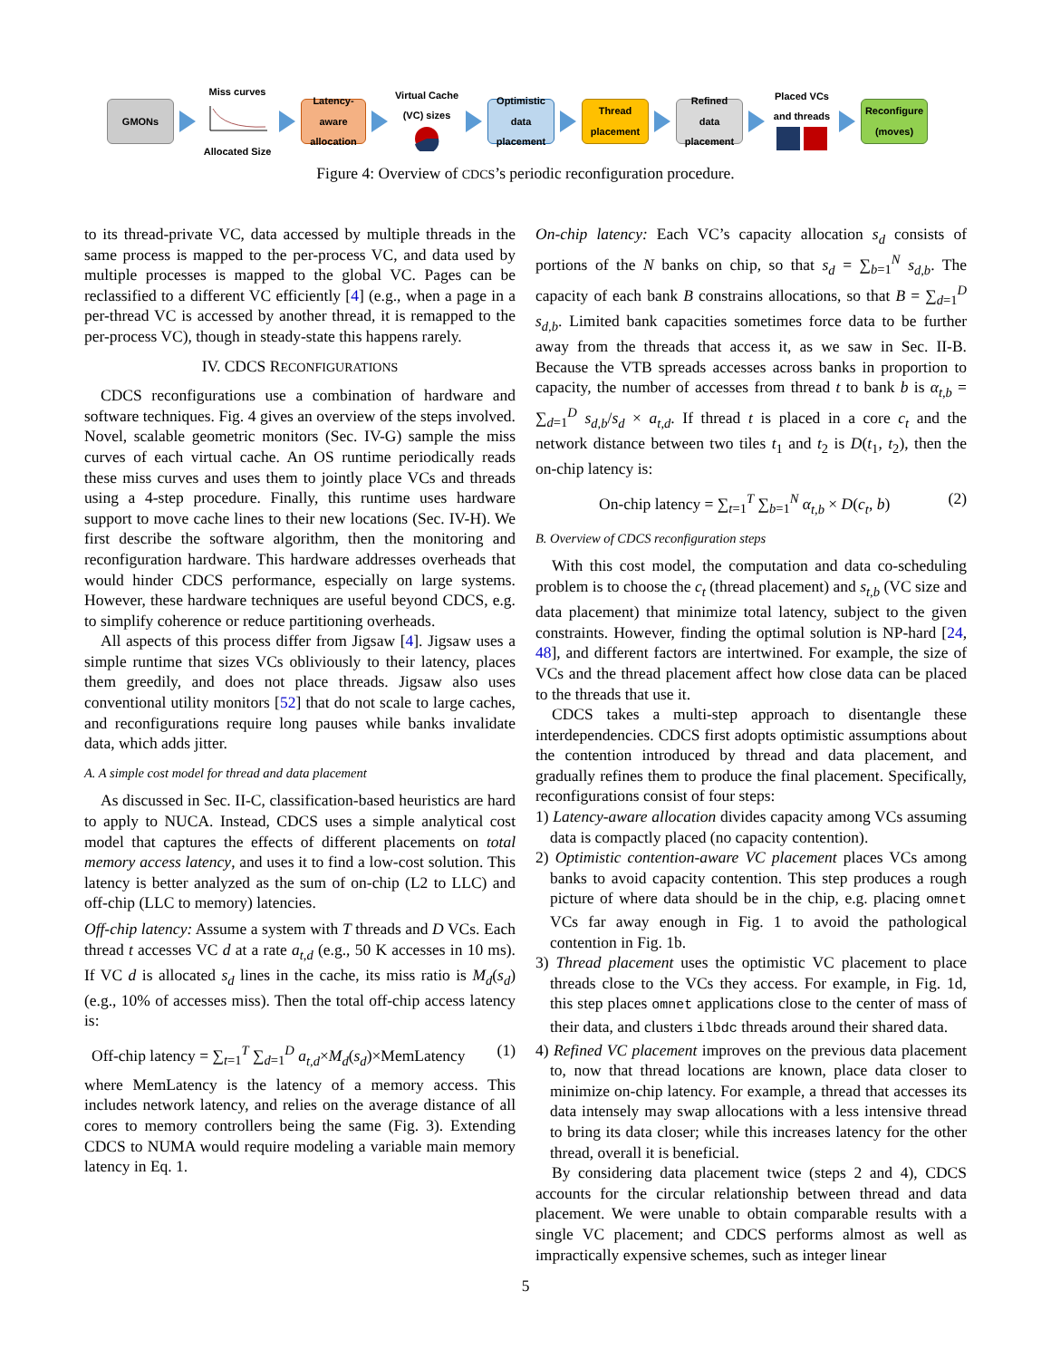GMONs
Miss curves
Allocated Size
Latency-aware allocation
Virtual Cache (VC) sizes
Optimistic data placement
Thread placement
Refined data placement
Placed VCs and threads
Reconfigure (moves)
Figure 4: Overview of CDCS’s periodic reconfiguration procedure.
to its thread-private VC, data accessed by multiple threads in the same process is mapped to the per-process VC, and data used by multiple processes is mapped to the global VC. Pages can be reclassified to a different VC efficiently [4] (e.g., when a page in a per-thread VC is accessed by another thread, it is remapped to the per-process VC), though in steady-state this happens rarely.
IV. CDCS RECONFIGURATIONS
CDCS reconfigurations use a combination of hardware and software techniques. Fig. 4 gives an overview of the steps involved. Novel, scalable geometric monitors (Sec. IV-G) sample the miss curves of each virtual cache. An OS runtime periodically reads these miss curves and uses them to jointly place VCs and threads using a 4-step procedure. Finally, this runtime uses hardware support to move cache lines to their new locations (Sec. IV-H). We first describe the software algorithm, then the monitoring and reconfiguration hardware. This hardware addresses overheads that would hinder CDCS performance, especially on large systems. However, these hardware techniques are useful beyond CDCS, e.g. to simplify coherence or reduce partitioning overheads.
All aspects of this process differ from Jigsaw [4]. Jigsaw uses a simple runtime that sizes VCs obliviously to their latency, places them greedily, and does not place threads. Jigsaw also uses conventional utility monitors [52] that do not scale to large caches, and reconfigurations require long pauses while banks invalidate data, which adds jitter.
A. A simple cost model for thread and data placement
As discussed in Sec. II-C, classification-based heuristics are hard to apply to NUCA. Instead, CDCS uses a simple analytical cost model that captures the effects of different placements on total memory access latency, and uses it to find a low-cost solution. This latency is better analyzed as the sum of on-chip (L2 to LLC) and off-chip (LLC to memory) latencies.
Off-chip latency: Assume a system with T threads and D VCs. Each thread t accesses VC d at a rate a<sub>t,d</sub> (e.g., 50 K accesses in 10 ms). If VC d is allocated s<sub>d</sub> lines in the cache, its miss ratio is M<sub>d</sub>(s<sub>d</sub>) (e.g., 10% of accesses miss). Then the total off-chip access latency is:
Off-chip latency = ∑<sub>t=1</sub><sup>T</sup> ∑<sub>d=1</sub><sup>D</sup> a<sub>t,d</sub>×M<sub>d</sub>(s<sub>d</sub>)×MemLatency (1)
where MemLatency is the latency of a memory access. This includes network latency, and relies on the average distance of all cores to memory controllers being the same (Fig. 3). Extending CDCS to NUMA would require modeling a variable main memory latency in Eq. 1.
On-chip latency: Each VC’s capacity allocation s<sub>d</sub> consists of portions of the N banks on chip, so that s<sub>d</sub> = ∑<sub>b=1</sub><sup>N</sup> s<sub>d,b</sub>. The capacity of each bank B constrains allocations, so that B = ∑<sub>d=1</sub><sup>D</sup> s<sub>d,b</sub>. Limited bank capacities sometimes force data to be further away from the threads that access it, as we saw in Sec. II-B. Because the VTB spreads accesses across banks in proportion to capacity, the number of accesses from thread t to bank b is α<sub>t,b</sub> = ∑<sub>d=1</sub><sup>D</sup> s<sub>d,b</sub>/s<sub>d</sub> × a<sub>t,d</sub>. If thread t is placed in a core c<sub>t</sub> and the network distance between two tiles t<sub>1</sub> and t<sub>2</sub> is D(t<sub>1</sub>, t<sub>2</sub>), then the on-chip latency is:
On-chip latency = ∑<sub>t=1</sub><sup>T</sup> ∑<sub>b=1</sub><sup>N</sup> α<sub>t,b</sub> × D(c<sub>t</sub>, b) (2)
B. Overview of CDCS reconfiguration steps
With this cost model, the computation and data co-scheduling problem is to choose the c<sub>t</sub> (thread placement) and s<sub>t,b</sub> (VC size and data placement) that minimize total latency, subject to the given constraints. However, finding the optimal solution is NP-hard [24, 48], and different factors are intertwined. For example, the size of VCs and the thread placement affect how close data can be placed to the threads that use it.
CDCS takes a multi-step approach to disentangle these interdependencies. CDCS first adopts optimistic assumptions about the contention introduced by thread and data placement, and gradually refines them to produce the final placement. Specifically, reconfigurations consist of four steps:
1) Latency-aware allocation divides capacity among VCs assuming data is compactly placed (no capacity contention).
2) Optimistic contention-aware VC placement places VCs among banks to avoid capacity contention. This step produces a rough picture of where data should be in the chip, e.g. placing omnet VCs far away enough in Fig. 1 to avoid the pathological contention in Fig. 1b.
3) Thread placement uses the optimistic VC placement to place threads close to the VCs they access. For example, in Fig. 1d, this step places omnet applications close to the center of mass of their data, and clusters ilbdc threads around their shared data.
4) Refined VC placement improves on the previous data placement to, now that thread locations are known, place data closer to minimize on-chip latency. For example, a thread that accesses its data intensely may swap allocations with a less intensive thread to bring its data closer; while this increases latency for the other thread, overall it is beneficial.
By considering data placement twice (steps 2 and 4), CDCS accounts for the circular relationship between thread and data placement. We were unable to obtain comparable results with a single VC placement; and CDCS performs almost as well as impractically expensive schemes, such as integer linear
5